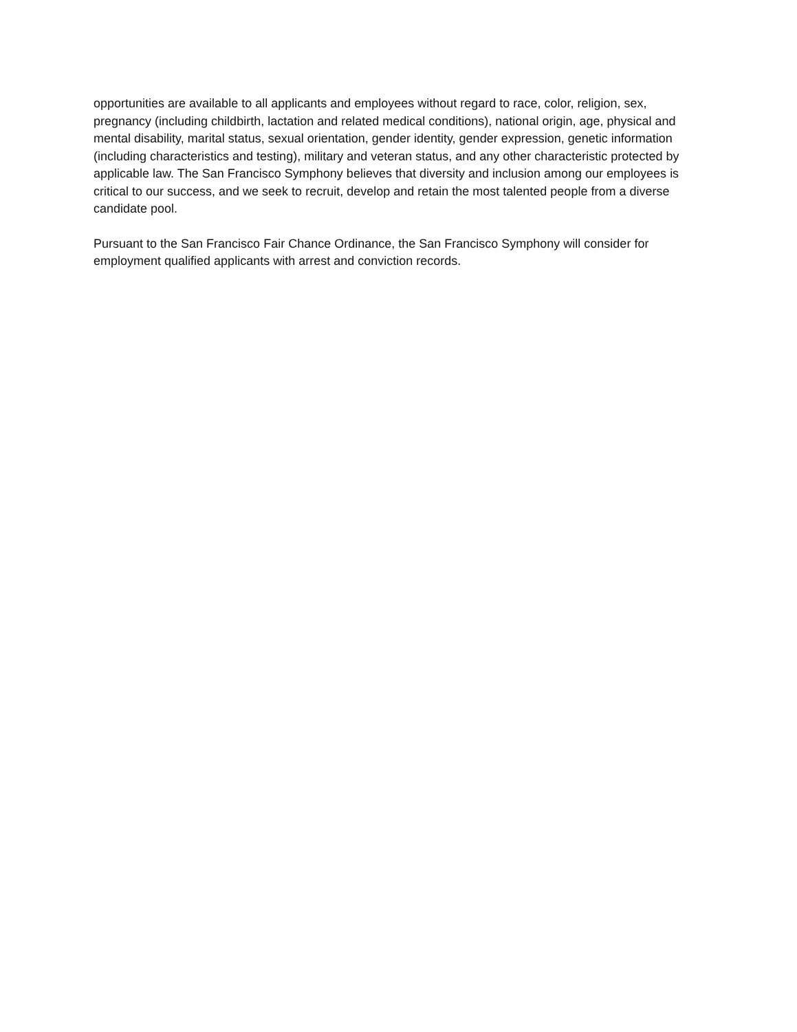opportunities are available to all applicants and employees without regard to race, color, religion, sex, pregnancy (including childbirth, lactation and related medical conditions), national origin, age, physical and mental disability, marital status, sexual orientation, gender identity, gender expression, genetic information (including characteristics and testing), military and veteran status, and any other characteristic protected by applicable law. The San Francisco Symphony believes that diversity and inclusion among our employees is critical to our success, and we seek to recruit, develop and retain the most talented people from a diverse candidate pool.
Pursuant to the San Francisco Fair Chance Ordinance, the San Francisco Symphony will consider for employment qualified applicants with arrest and conviction records.